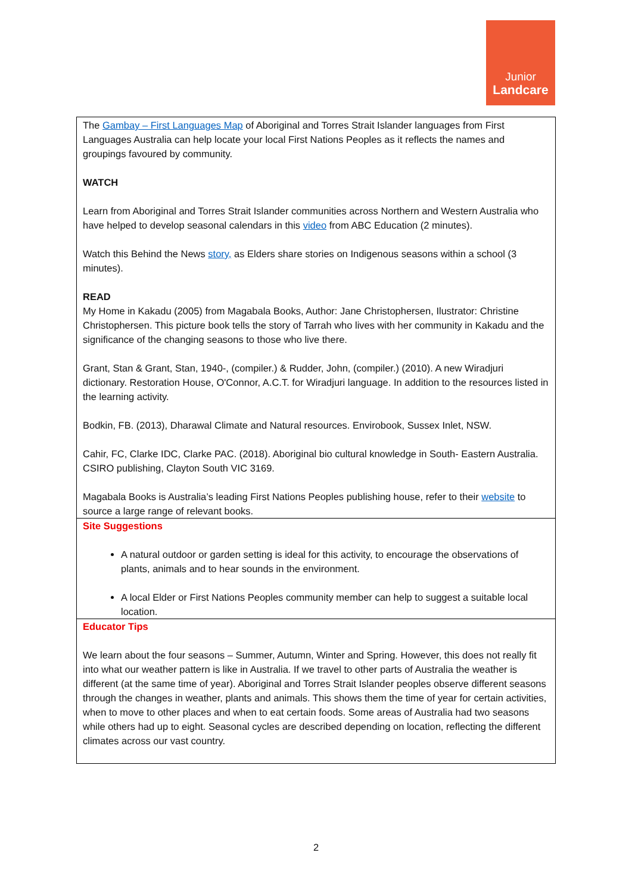Junior
Landcare
| The Gambay – First Languages Map of Aboriginal and Torres Strait Islander languages from First Languages Australia can help locate your local First Nations Peoples as it reflects the names and groupings favoured by community. WATCH Learn from Aboriginal and Torres Strait Islander communities across Northern and Western Australia who have helped to develop seasonal calendars in this video from ABC Education (2 minutes). Watch this Behind the News story, as Elders share stories on Indigenous seasons within a school (3 minutes). READ My Home in Kakadu (2005) from Magabala Books, Author: Jane Christophersen, Ilustrator: Christine Christophersen. This picture book tells the story of Tarrah who lives with her community in Kakadu and the significance of the changing seasons to those who live there. Grant, Stan & Grant, Stan, 1940-, (compiler.) & Rudder, John, (compiler.) (2010). A new Wiradjuri dictionary. Restoration House, O'Connor, A.C.T. for Wiradjuri language. In addition to the resources listed in the learning activity. Bodkin, FB. (2013), Dharawal Climate and Natural resources. Envirobook, Sussex Inlet, NSW. Cahir, FC, Clarke IDC, Clarke PAC. (2018). Aboriginal bio cultural knowledge in South- Eastern Australia. CSIRO publishing, Clayton South VIC 3169. Magabala Books is Australia’s leading First Nations Peoples publishing house, refer to their website to source a large range of relevant books. |
| Site Suggestions A natural outdoor or garden setting is ideal for this activity, to encourage the observations of plants, animals and to hear sounds in the environment. A local Elder or First Nations Peoples community member can help to suggest a suitable local location. |
| Educator Tips We learn about the four seasons – Summer, Autumn, Winter and Spring. However, this does not really fit into what our weather pattern is like in Australia. If we travel to other parts of Australia the weather is different (at the same time of year). Aboriginal and Torres Strait Islander peoples observe different seasons through the changes in weather, plants and animals. This shows them the time of year for certain activities, when to move to other places and when to eat certain foods. Some areas of Australia had two seasons while others had up to eight. Seasonal cycles are described depending on location, reflecting the different climates across our vast country. |
2